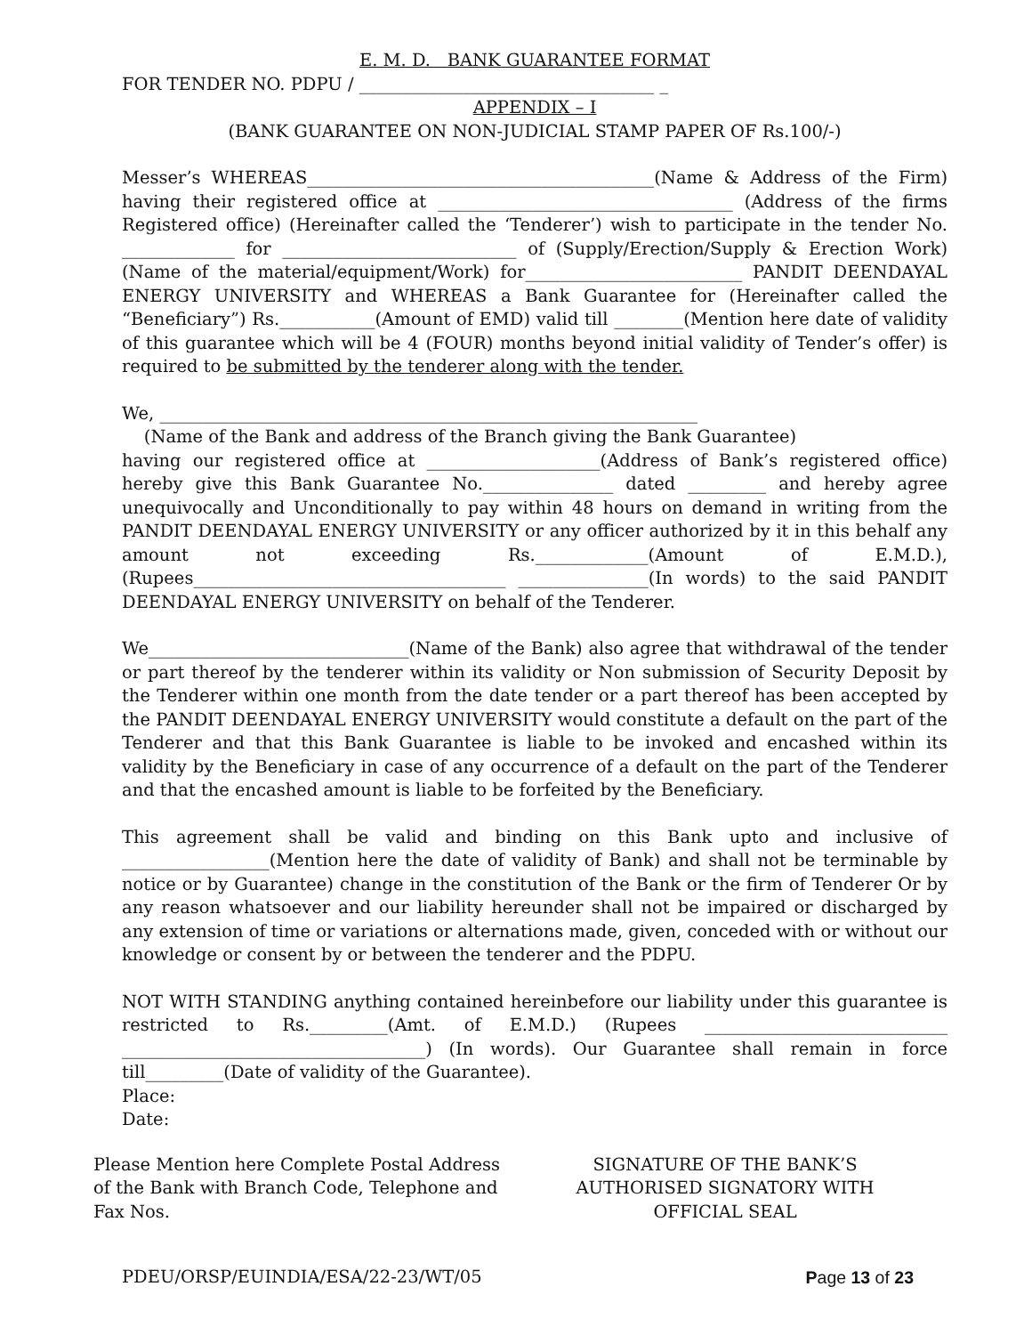E. M. D. BANK GUARANTEE FORMAT
FOR TENDER NO. PDPU / __________________________________ _
APPENDIX – I
(BANK GUARANTEE ON NON-JUDICIAL STAMP PAPER OF Rs.100/-)
Messer’s WHEREAS________________________________________(Name & Address of the Firm) having their registered office at __________________________________ (Address of the firms Registered office) (Hereinafter called the ‘Tenderer’) wish to participate in the tender No. _____________ for ___________________________ of (Supply/Erection/Supply & Erection Work) (Name of the material/equipment/Work) for_________________________ PANDIT DEENDAYAL ENERGY UNIVERSITY and WHEREAS a Bank Guarantee for (Hereinafter called the “Beneficiary”) Rs.___________(Amount of EMD) valid till ________(Mention here date of validity of this guarantee which will be 4 (FOUR) months beyond initial validity of Tender’s offer) is required to be submitted by the tenderer along with the tender.
We, ______________________________________________________________
(Name of the Bank and address of the Branch giving the Bank Guarantee)
having our registered office at ____________________(Address of Bank’s registered office) hereby give this Bank Guarantee No._______________ dated _________ and hereby agree unequivocally and Unconditionally to pay within 48 hours on demand in writing from the PANDIT DEENDAYAL ENERGY UNIVERSITY or any officer authorized by it in this behalf any amount not exceeding Rs._____________(Amount of E.M.D.), (Rupees____________________________________ _______________(In words) to the said PANDIT DEENDAYAL ENERGY UNIVERSITY on behalf of the Tenderer.
We______________________________(Name of the Bank) also agree that withdrawal of the tender or part thereof by the tenderer within its validity or Non submission of Security Deposit by the Tenderer within one month from the date tender or a part thereof has been accepted by the PANDIT DEENDAYAL ENERGY UNIVERSITY would constitute a default on the part of the Tenderer and that this Bank Guarantee is liable to be invoked and encashed within its validity by the Beneficiary in case of any occurrence of a default on the part of the Tenderer and that the encashed amount is liable to be forfeited by the Beneficiary.
This agreement shall be valid and binding on this Bank upto and inclusive of _________________(Mention here the date of validity of Bank) and shall not be terminable by notice or by Guarantee) change in the constitution of the Bank or the firm of Tenderer Or by any reason whatsoever and our liability hereunder shall not be impaired or discharged by any extension of time or variations or alternations made, given, conceded with or without our knowledge or consent by or between the tenderer and the PDPU.
NOT WITH STANDING anything contained hereinbefore our liability under this guarantee is restricted to Rs._________(Amt. of E.M.D.) (Rupees ____________________________ ___________________________________) (In words). Our Guarantee shall remain in force till_________(Date of validity of the Guarantee).
Place:
Date:
Please Mention here Complete Postal Address of the Bank with Branch Code, Telephone and Fax Nos.
SIGNATURE OF THE BANK’S AUTHORISED SIGNATORY WITH OFFICIAL SEAL
PDEU/ORSP/EUINDIA/ESA/22-23/WT/05 Page 13 of 23